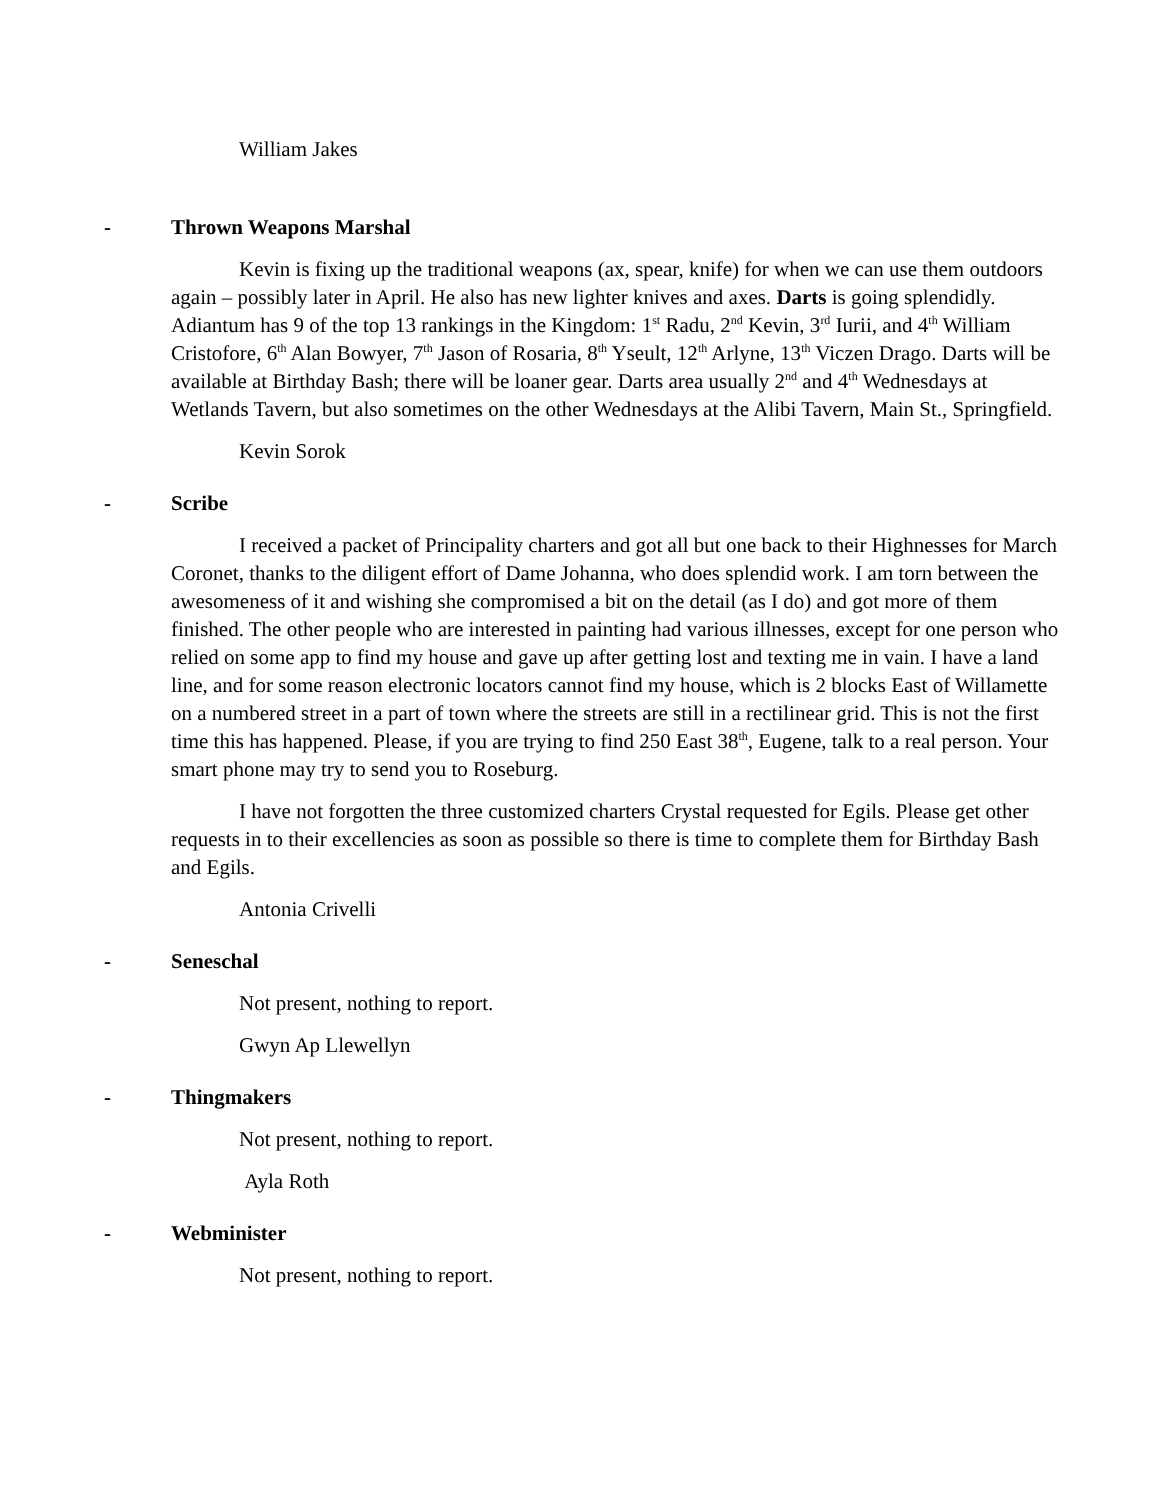William Jakes
- Thrown Weapons Marshal
Kevin is fixing up the traditional weapons (ax, spear, knife) for when we can use them outdoors again – possibly later in April. He also has new lighter knives and axes. Darts is going splendidly. Adiantum has 9 of the top 13 rankings in the Kingdom: 1<sup>st</sup> Radu, 2<sup>nd</sup> Kevin, 3<sup>rd</sup> Iurii, and 4<sup>th</sup> William Cristofore, 6<sup>th</sup> Alan Bowyer, 7<sup>th</sup> Jason of Rosaria, 8<sup>th</sup> Yseult, 12<sup>th</sup> Arlyne, 13<sup>th</sup> Viczen Drago. Darts will be available at Birthday Bash; there will be loaner gear. Darts area usually 2<sup>nd</sup> and 4<sup>th</sup> Wednesdays at Wetlands Tavern, but also sometimes on the other Wednesdays at the Alibi Tavern, Main St., Springfield.
Kevin Sorok
- Scribe
I received a packet of Principality charters and got all but one back to their Highnesses for March Coronet, thanks to the diligent effort of Dame Johanna, who does splendid work. I am torn between the awesomeness of it and wishing she compromised a bit on the detail (as I do) and got more of them finished. The other people who are interested in painting had various illnesses, except for one person who relied on some app to find my house and gave up after getting lost and texting me in vain. I have a land line, and for some reason electronic locators cannot find my house, which is 2 blocks East of Willamette on a numbered street in a part of town where the streets are still in a rectilinear grid. This is not the first time this has happened. Please, if you are trying to find 250 East 38<sup>th</sup>, Eugene, talk to a real person. Your smart phone may try to send you to Roseburg.
I have not forgotten the three customized charters Crystal requested for Egils. Please get other requests in to their excellencies as soon as possible so there is time to complete them for Birthday Bash and Egils.
Antonia Crivelli
- Seneschal
Not present, nothing to report.
Gwyn Ap Llewellyn
- Thingmakers
Not present, nothing to report.
Ayla Roth
- Webminister
Not present, nothing to report.